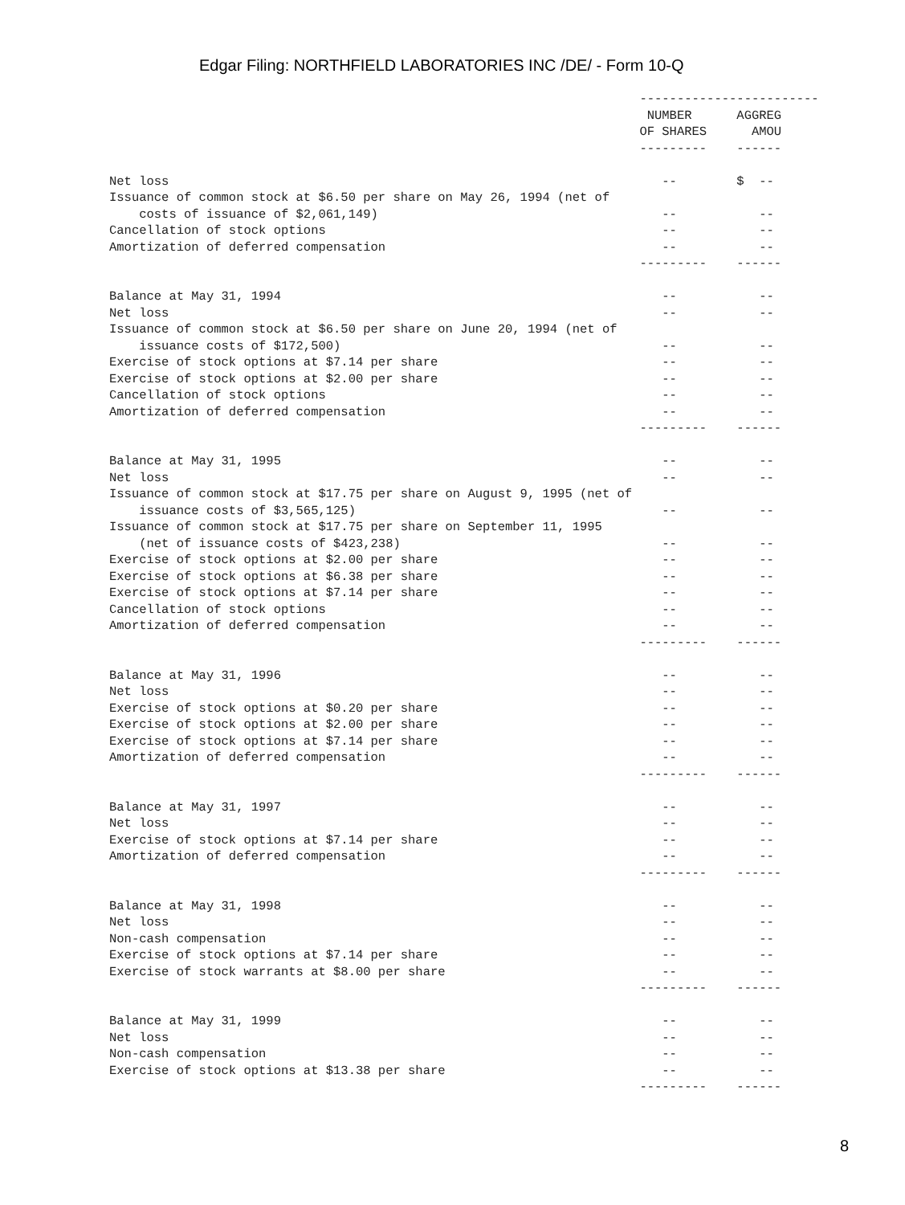Edgar Filing: NORTHFIELD LABORATORIES INC /DE/ - Form 10-Q
                                                                       ------------------------
                                                                        NUMBER      AGGREG
                                                                       OF SHARES      AMOU
                                                                       ---------    ------

Net loss                                                                  --        $  --
Issuance of common stock at $6.50 per share on May 26, 1994 (net of
    costs of issuance of $2,061,149)                                      --           --
Cancellation of stock options                                             --           --
Amortization of deferred compensation                                     --           --
                                                                       ---------    ------

Balance at May 31, 1994                                                   --           --
Net loss                                                                  --           --
Issuance of common stock at $6.50 per share on June 20, 1994 (net of
    issuance costs of $172,500)                                           --           --
Exercise of stock options at $7.14 per share                              --           --
Exercise of stock options at $2.00 per share                              --           --
Cancellation of stock options                                             --           --
Amortization of deferred compensation                                     --           --
                                                                       ---------    ------

Balance at May 31, 1995                                                   --           --
Net loss                                                                  --           --
Issuance of common stock at $17.75 per share on August 9, 1995 (net of
    issuance costs of $3,565,125)                                         --           --
Issuance of common stock at $17.75 per share on September 11, 1995
    (net of issuance costs of $423,238)                                   --           --
Exercise of stock options at $2.00 per share                              --           --
Exercise of stock options at $6.38 per share                              --           --
Exercise of stock options at $7.14 per share                              --           --
Cancellation of stock options                                             --           --
Amortization of deferred compensation                                     --           --
                                                                       ---------    ------

Balance at May 31, 1996                                                   --           --
Net loss                                                                  --           --
Exercise of stock options at $0.20 per share                              --           --
Exercise of stock options at $2.00 per share                              --           --
Exercise of stock options at $7.14 per share                              --           --
Amortization of deferred compensation                                     --           --
                                                                       ---------    ------

Balance at May 31, 1997                                                   --           --
Net loss                                                                  --           --
Exercise of stock options at $7.14 per share                              --           --
Amortization of deferred compensation                                     --           --
                                                                       ---------    ------

Balance at May 31, 1998                                                   --           --
Net loss                                                                  --           --
Non-cash compensation                                                     --           --
Exercise of stock options at $7.14 per share                              --           --
Exercise of stock warrants at $8.00 per share                             --           --
                                                                       ---------    ------

Balance at May 31, 1999                                                   --           --
Net loss                                                                  --           --
Non-cash compensation                                                     --           --
Exercise of stock options at $13.38 per share                             --           --
                                                                       ---------    ------
8